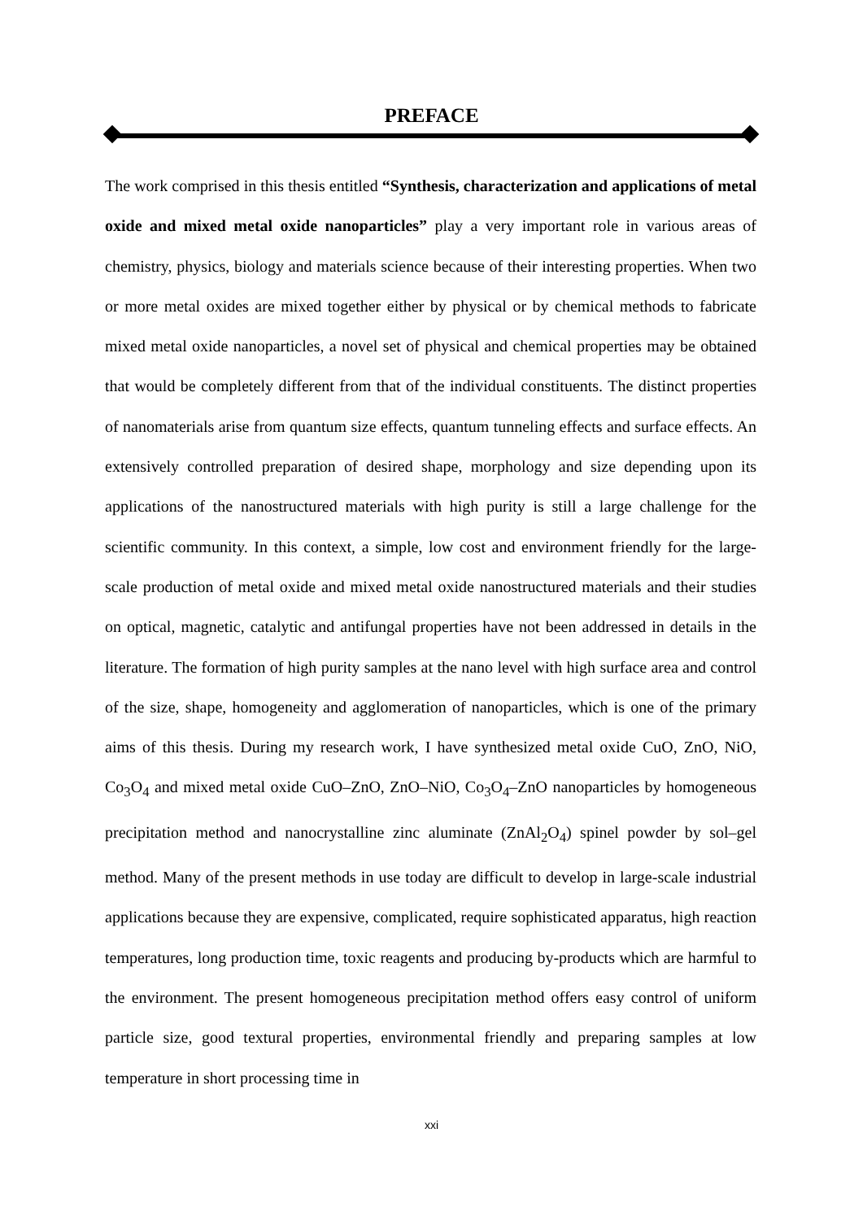PREFACE
The work comprised in this thesis entitled “Synthesis, characterization and applications of metal oxide and mixed metal oxide nanoparticles” play a very important role in various areas of chemistry, physics, biology and materials science because of their interesting properties. When two or more metal oxides are mixed together either by physical or by chemical methods to fabricate mixed metal oxide nanoparticles, a novel set of physical and chemical properties may be obtained that would be completely different from that of the individual constituents. The distinct properties of nanomaterials arise from quantum size effects, quantum tunneling effects and surface effects. An extensively controlled preparation of desired shape, morphology and size depending upon its applications of the nanostructured materials with high purity is still a large challenge for the scientific community. In this context, a simple, low cost and environment friendly for the large-scale production of metal oxide and mixed metal oxide nanostructured materials and their studies on optical, magnetic, catalytic and antifungal properties have not been addressed in details in the literature. The formation of high purity samples at the nano level with high surface area and control of the size, shape, homogeneity and agglomeration of nanoparticles, which is one of the primary aims of this thesis. During my research work, I have synthesized metal oxide CuO, ZnO, NiO, Co<sub>3</sub>O<sub>4</sub> and mixed metal oxide CuO–ZnO, ZnO–NiO, Co<sub>3</sub>O<sub>4</sub>–ZnO nanoparticles by homogeneous precipitation method and nanocrystalline zinc aluminate (ZnAl<sub>2</sub>O<sub>4</sub>) spinel powder by sol–gel method. Many of the present methods in use today are difficult to develop in large-scale industrial applications because they are expensive, complicated, require sophisticated apparatus, high reaction temperatures, long production time, toxic reagents and producing by-products which are harmful to the environment. The present homogeneous precipitation method offers easy control of uniform particle size, good textural properties, environmental friendly and preparing samples at low temperature in short processing time in
xxi